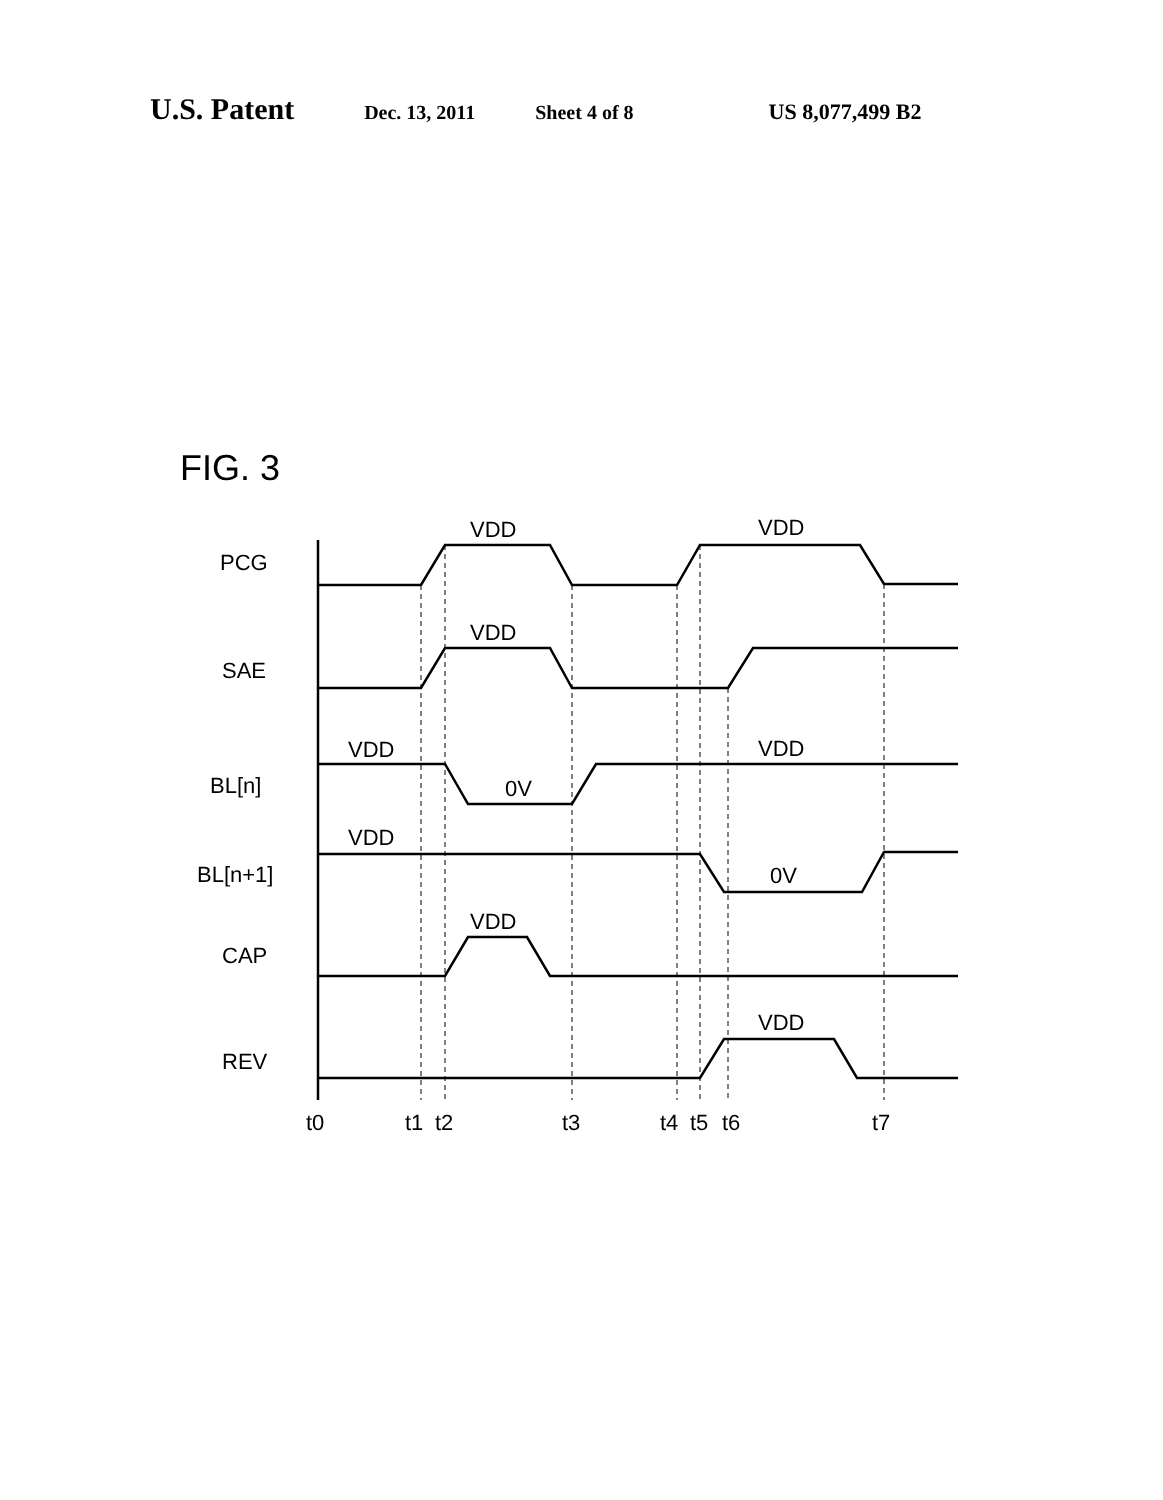U.S. Patent Dec. 13, 2011 Sheet 4 of 8 US 8,077,499 B2
FIG. 3
PCG
VDD
VDD
SAE
VDD
VDD
VDD
BL[n]
0V
VDD
BL[n+1]
0V
VDD
CAP
VDD
REV
t0
t1
t2
t3
t4
t5
t6
t7